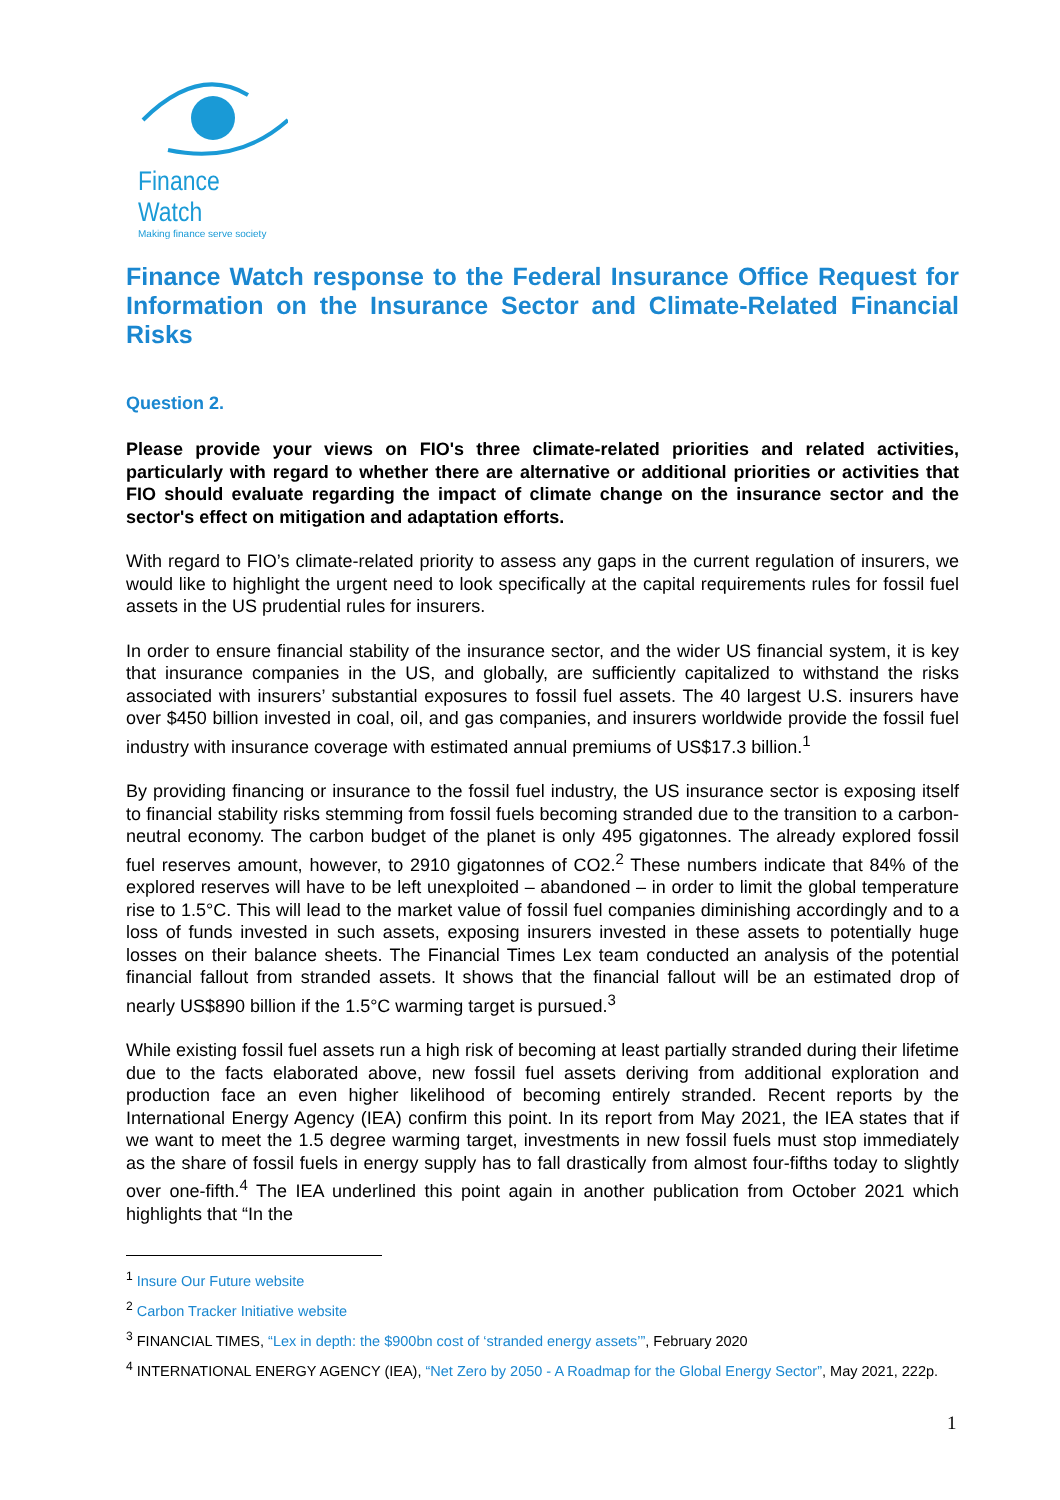Finance Watch
Making finance serve society
Finance Watch response to the Federal Insurance Office Request for Information on the Insurance Sector and Climate-Related Financial Risks
Question 2.
Please provide your views on FIO's three climate-related priorities and related activities, particularly with regard to whether there are alternative or additional priorities or activities that FIO should evaluate regarding the impact of climate change on the insurance sector and the sector's effect on mitigation and adaptation efforts.
With regard to FIO’s climate-related priority to assess any gaps in the current regulation of insurers, we would like to highlight the urgent need to look specifically at the capital requirements rules for fossil fuel assets in the US prudential rules for insurers.
In order to ensure financial stability of the insurance sector, and the wider US financial system, it is key that insurance companies in the US, and globally, are sufficiently capitalized to withstand the risks associated with insurers’ substantial exposures to fossil fuel assets. The 40 largest U.S. insurers have over $450 billion invested in coal, oil, and gas companies, and insurers worldwide provide the fossil fuel industry with insurance coverage with estimated annual premiums of US$17.3 billion.<sup>1</sup>
By providing financing or insurance to the fossil fuel industry, the US insurance sector is exposing itself to financial stability risks stemming from fossil fuels becoming stranded due to the transition to a carbon-neutral economy. The carbon budget of the planet is only 495 gigatonnes. The already explored fossil fuel reserves amount, however, to 2910 gigatonnes of CO2.<sup>2</sup> These numbers indicate that 84% of the explored reserves will have to be left unexploited – abandoned – in order to limit the global temperature rise to 1.5°C. This will lead to the market value of fossil fuel companies diminishing accordingly and to a loss of funds invested in such assets, exposing insurers invested in these assets to potentially huge losses on their balance sheets. The Financial Times Lex team conducted an analysis of the potential financial fallout from stranded assets. It shows that the financial fallout will be an estimated drop of nearly US$890 billion if the 1.5°C warming target is pursued.<sup>3</sup>
While existing fossil fuel assets run a high risk of becoming at least partially stranded during their lifetime due to the facts elaborated above, new fossil fuel assets deriving from additional exploration and production face an even higher likelihood of becoming entirely stranded. Recent reports by the International Energy Agency (IEA) confirm this point. In its report from May 2021, the IEA states that if we want to meet the 1.5 degree warming target, investments in new fossil fuels must stop immediately as the share of fossil fuels in energy supply has to fall drastically from almost four-fifths today to slightly over one-fifth.<sup>4</sup> The IEA underlined this point again in another publication from October 2021 which highlights that “In the
<sup>1</sup> Insure Our Future website
<sup>2</sup> Carbon Tracker Initiative website
<sup>3</sup> FINANCIAL TIMES, “Lex in depth: the $900bn cost of ‘stranded energy assets’”, February 2020
<sup>4</sup> INTERNATIONAL ENERGY AGENCY (IEA), “Net Zero by 2050 - A Roadmap for the Global Energy Sector”, May 2021, 222p.
1